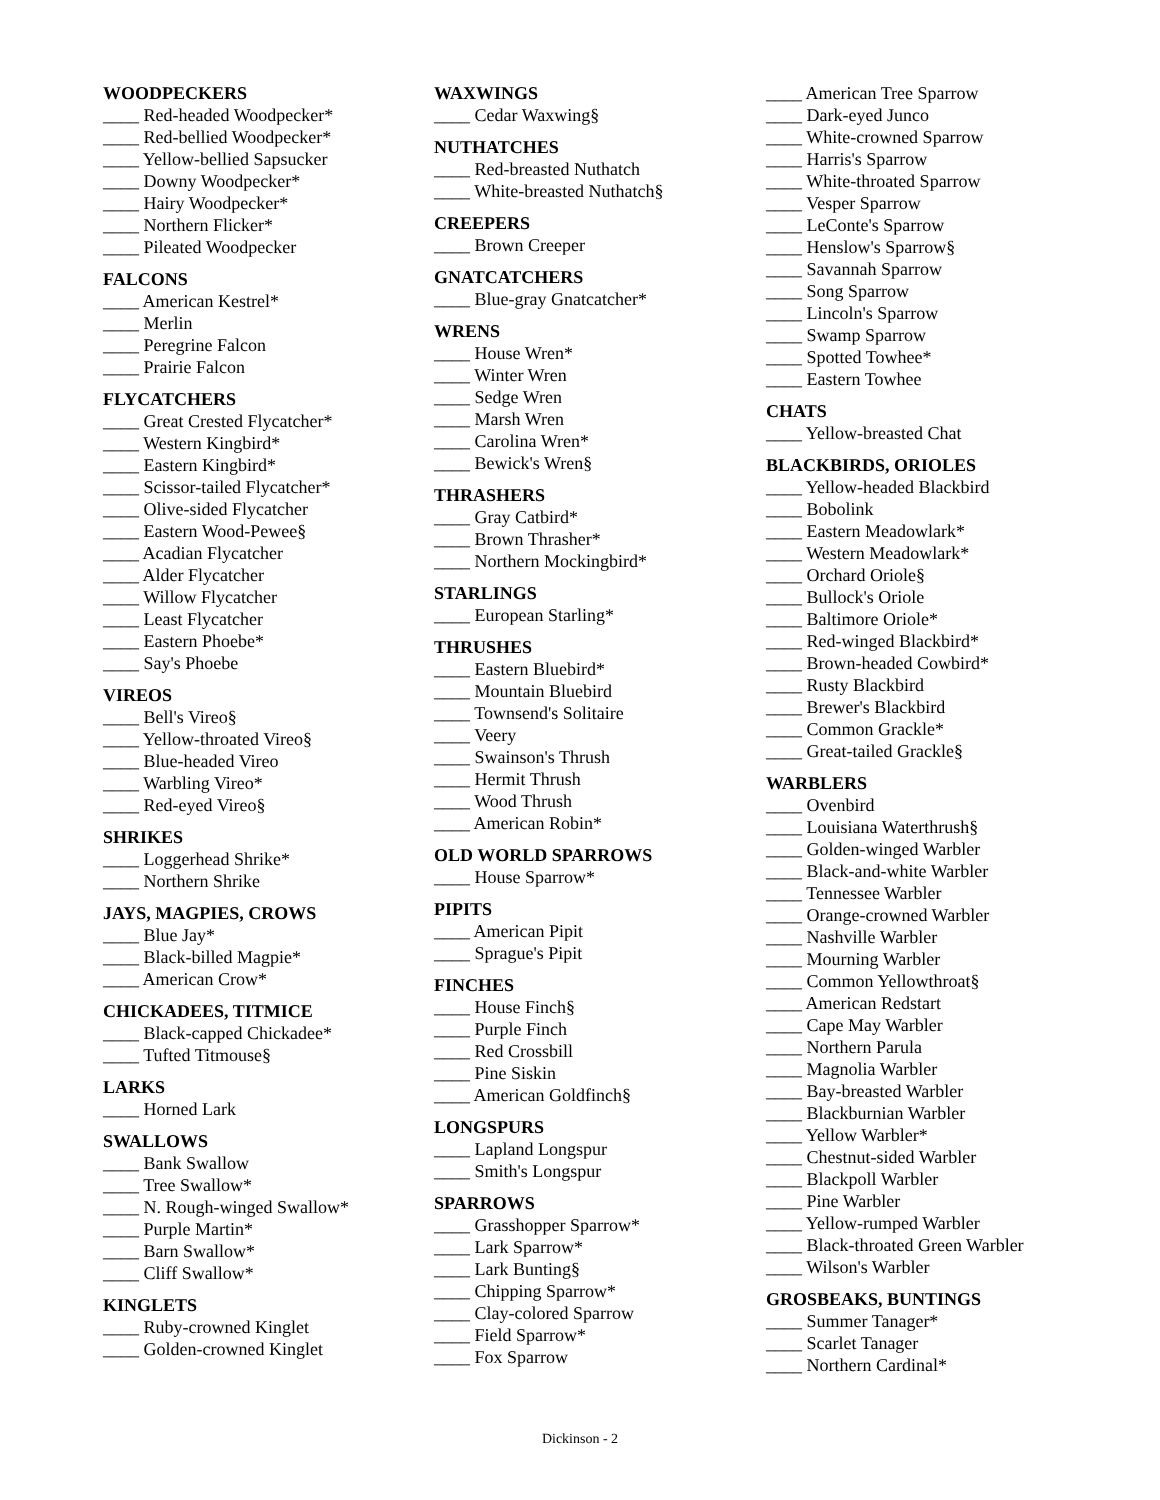WOODPECKERS
____ Red-headed Woodpecker*
____ Red-bellied Woodpecker*
____ Yellow-bellied Sapsucker
____ Downy Woodpecker*
____ Hairy Woodpecker*
____ Northern Flicker*
____ Pileated Woodpecker
FALCONS
____ American Kestrel*
____ Merlin
____ Peregrine Falcon
____ Prairie Falcon
FLYCATCHERS
____ Great Crested Flycatcher*
____ Western Kingbird*
____ Eastern Kingbird*
____ Scissor-tailed Flycatcher*
____ Olive-sided Flycatcher
____ Eastern Wood-Pewee§
____ Acadian Flycatcher
____ Alder Flycatcher
____ Willow Flycatcher
____ Least Flycatcher
____ Eastern Phoebe*
____ Say's Phoebe
VIREOS
____ Bell's Vireo§
____ Yellow-throated Vireo§
____ Blue-headed Vireo
____ Warbling Vireo*
____ Red-eyed Vireo§
SHRIKES
____ Loggerhead Shrike*
____ Northern Shrike
JAYS, MAGPIES, CROWS
____ Blue Jay*
____ Black-billed Magpie*
____ American Crow*
CHICKADEES, TITMICE
____ Black-capped Chickadee*
____ Tufted Titmouse§
LARKS
____ Horned Lark
SWALLOWS
____ Bank Swallow
____ Tree Swallow*
____ N. Rough-winged Swallow*
____ Purple Martin*
____ Barn Swallow*
____ Cliff Swallow*
KINGLETS
____ Ruby-crowned Kinglet
____ Golden-crowned Kinglet
WAXWINGS
____ Cedar Waxwing§
NUTHATCHES
____ Red-breasted Nuthatch
____ White-breasted Nuthatch§
CREEPERS
____ Brown Creeper
GNATCATCHERS
____ Blue-gray Gnatcatcher*
WRENS
____ House Wren*
____ Winter Wren
____ Sedge Wren
____ Marsh Wren
____ Carolina Wren*
____ Bewick's Wren§
THRASHERS
____ Gray Catbird*
____ Brown Thrasher*
____ Northern Mockingbird*
STARLINGS
____ European Starling*
THRUSHES
____ Eastern Bluebird*
____ Mountain Bluebird
____ Townsend's Solitaire
____ Veery
____ Swainson's Thrush
____ Hermit Thrush
____ Wood Thrush
____ American Robin*
OLD WORLD SPARROWS
____ House Sparrow*
PIPITS
____ American Pipit
____ Sprague's Pipit
FINCHES
____ House Finch§
____ Purple Finch
____ Red Crossbill
____ Pine Siskin
____ American Goldfinch§
LONGSPURS
____ Lapland Longspur
____ Smith's Longspur
SPARROWS
____ Grasshopper Sparrow*
____ Lark Sparrow*
____ Lark Bunting§
____ Chipping Sparrow*
____ Clay-colored Sparrow
____ Field Sparrow*
____ Fox Sparrow
____ American Tree Sparrow
____ Dark-eyed Junco
____ White-crowned Sparrow
____ Harris's Sparrow
____ White-throated Sparrow
____ Vesper Sparrow
____ LeConte's Sparrow
____ Henslow's Sparrow§
____ Savannah Sparrow
____ Song Sparrow
____ Lincoln's Sparrow
____ Swamp Sparrow
____ Spotted Towhee*
____ Eastern Towhee
CHATS
____ Yellow-breasted Chat
BLACKBIRDS, ORIOLES
____ Yellow-headed Blackbird
____ Bobolink
____ Eastern Meadowlark*
____ Western Meadowlark*
____ Orchard Oriole§
____ Bullock's Oriole
____ Baltimore Oriole*
____ Red-winged Blackbird*
____ Brown-headed Cowbird*
____ Rusty Blackbird
____ Brewer's Blackbird
____ Common Grackle*
____ Great-tailed Grackle§
WARBLERS
____ Ovenbird
____ Louisiana Waterthrush§
____ Golden-winged Warbler
____ Black-and-white Warbler
____ Tennessee Warbler
____ Orange-crowned Warbler
____ Nashville Warbler
____ Mourning Warbler
____ Common Yellowthroat§
____ American Redstart
____ Cape May Warbler
____ Northern Parula
____ Magnolia Warbler
____ Bay-breasted Warbler
____ Blackburnian Warbler
____ Yellow Warbler*
____ Chestnut-sided Warbler
____ Blackpoll Warbler
____ Pine Warbler
____ Yellow-rumped Warbler
____ Black-throated Green Warbler
____ Wilson's Warbler
GROSBEAKS, BUNTINGS
____ Summer Tanager*
____ Scarlet Tanager
____ Northern Cardinal*
Dickinson - 2